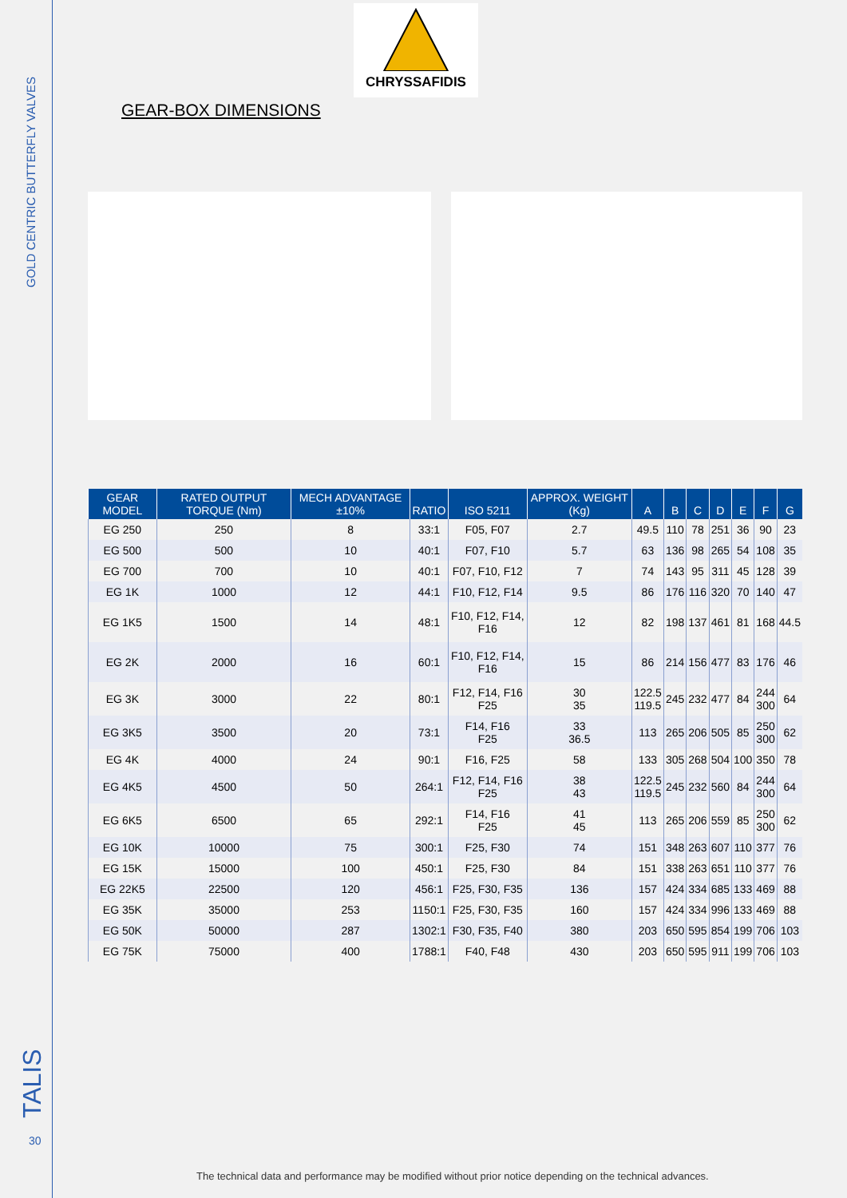GOLD CENTRIC BUTTERFLY VALVES
TALIS 30
CHRYSSAFIDIS
GEAR-BOX DIMENSIONS
| GEAR MODEL | RATED OUTPUT TORQUE (Nm) | MECH ADVANTAGE ±10% | RATIO | ISO 5211 | APPROX. WEIGHT (Kg) | A | B | C | D | E | F | G |
| --- | --- | --- | --- | --- | --- | --- | --- | --- | --- | --- | --- | --- |
| EG 250 | 250 | 8 | 33:1 | F05, F07 | 2.7 | 49.5 | 110 | 78 | 251 | 36 | 90 | 23 |
| EG 500 | 500 | 10 | 40:1 | F07, F10 | 5.7 | 63 | 136 | 98 | 265 | 54 | 108 | 35 |
| EG 700 | 700 | 10 | 40:1 | F07, F10, F12 | 7 | 74 | 143 | 95 | 311 | 45 | 128 | 39 |
| EG 1K | 1000 | 12 | 44:1 | F10, F12, F14 | 9.5 | 86 | 176 | 116 | 320 | 70 | 140 | 47 |
| EG 1K5 | 1500 | 14 | 48:1 | F10, F12, F14, F16 | 12 | 82 | 198 | 137 | 461 | 81 | 168 | 44.5 |
| EG 2K | 2000 | 16 | 60:1 | F10, F12, F14, F16 | 15 | 86 | 214 | 156 | 477 | 83 | 176 | 46 |
| EG 3K | 3000 | 22 | 80:1 | F12, F14, F16 F25 | 30 35 | 122.5 119.5 | 245 | 232 | 477 | 84 | 244 300 | 64 |
| EG 3K5 | 3500 | 20 | 73:1 | F14, F16 F25 | 33 36.5 | 113 | 265 | 206 | 505 | 85 | 250 300 | 62 |
| EG 4K | 4000 | 24 | 90:1 | F16, F25 | 58 | 133 | 305 | 268 | 504 | 100 | 350 | 78 |
| EG 4K5 | 4500 | 50 | 264:1 | F12, F14, F16 F25 | 38 43 | 122.5 119.5 | 245 | 232 | 560 | 84 | 244 300 | 64 |
| EG 6K5 | 6500 | 65 | 292:1 | F14, F16 F25 | 41 45 | 113 | 265 | 206 | 559 | 85 | 250 300 | 62 |
| EG 10K | 10000 | 75 | 300:1 | F25, F30 | 74 | 151 | 348 | 263 | 607 | 110 | 377 | 76 |
| EG 15K | 15000 | 100 | 450:1 | F25, F30 | 84 | 151 | 338 | 263 | 651 | 110 | 377 | 76 |
| EG 22K5 | 22500 | 120 | 456:1 | F25, F30, F35 | 136 | 157 | 424 | 334 | 685 | 133 | 469 | 88 |
| EG 35K | 35000 | 253 | 1150:1 | F25, F30, F35 | 160 | 157 | 424 | 334 | 996 | 133 | 469 | 88 |
| EG 50K | 50000 | 287 | 1302:1 | F30, F35, F40 | 380 | 203 | 650 | 595 | 854 | 199 | 706 | 103 |
| EG 75K | 75000 | 400 | 1788:1 | F40, F48 | 430 | 203 | 650 | 595 | 911 | 199 | 706 | 103 |
The technical data and performance may be modified without prior notice depending on the technical advances.